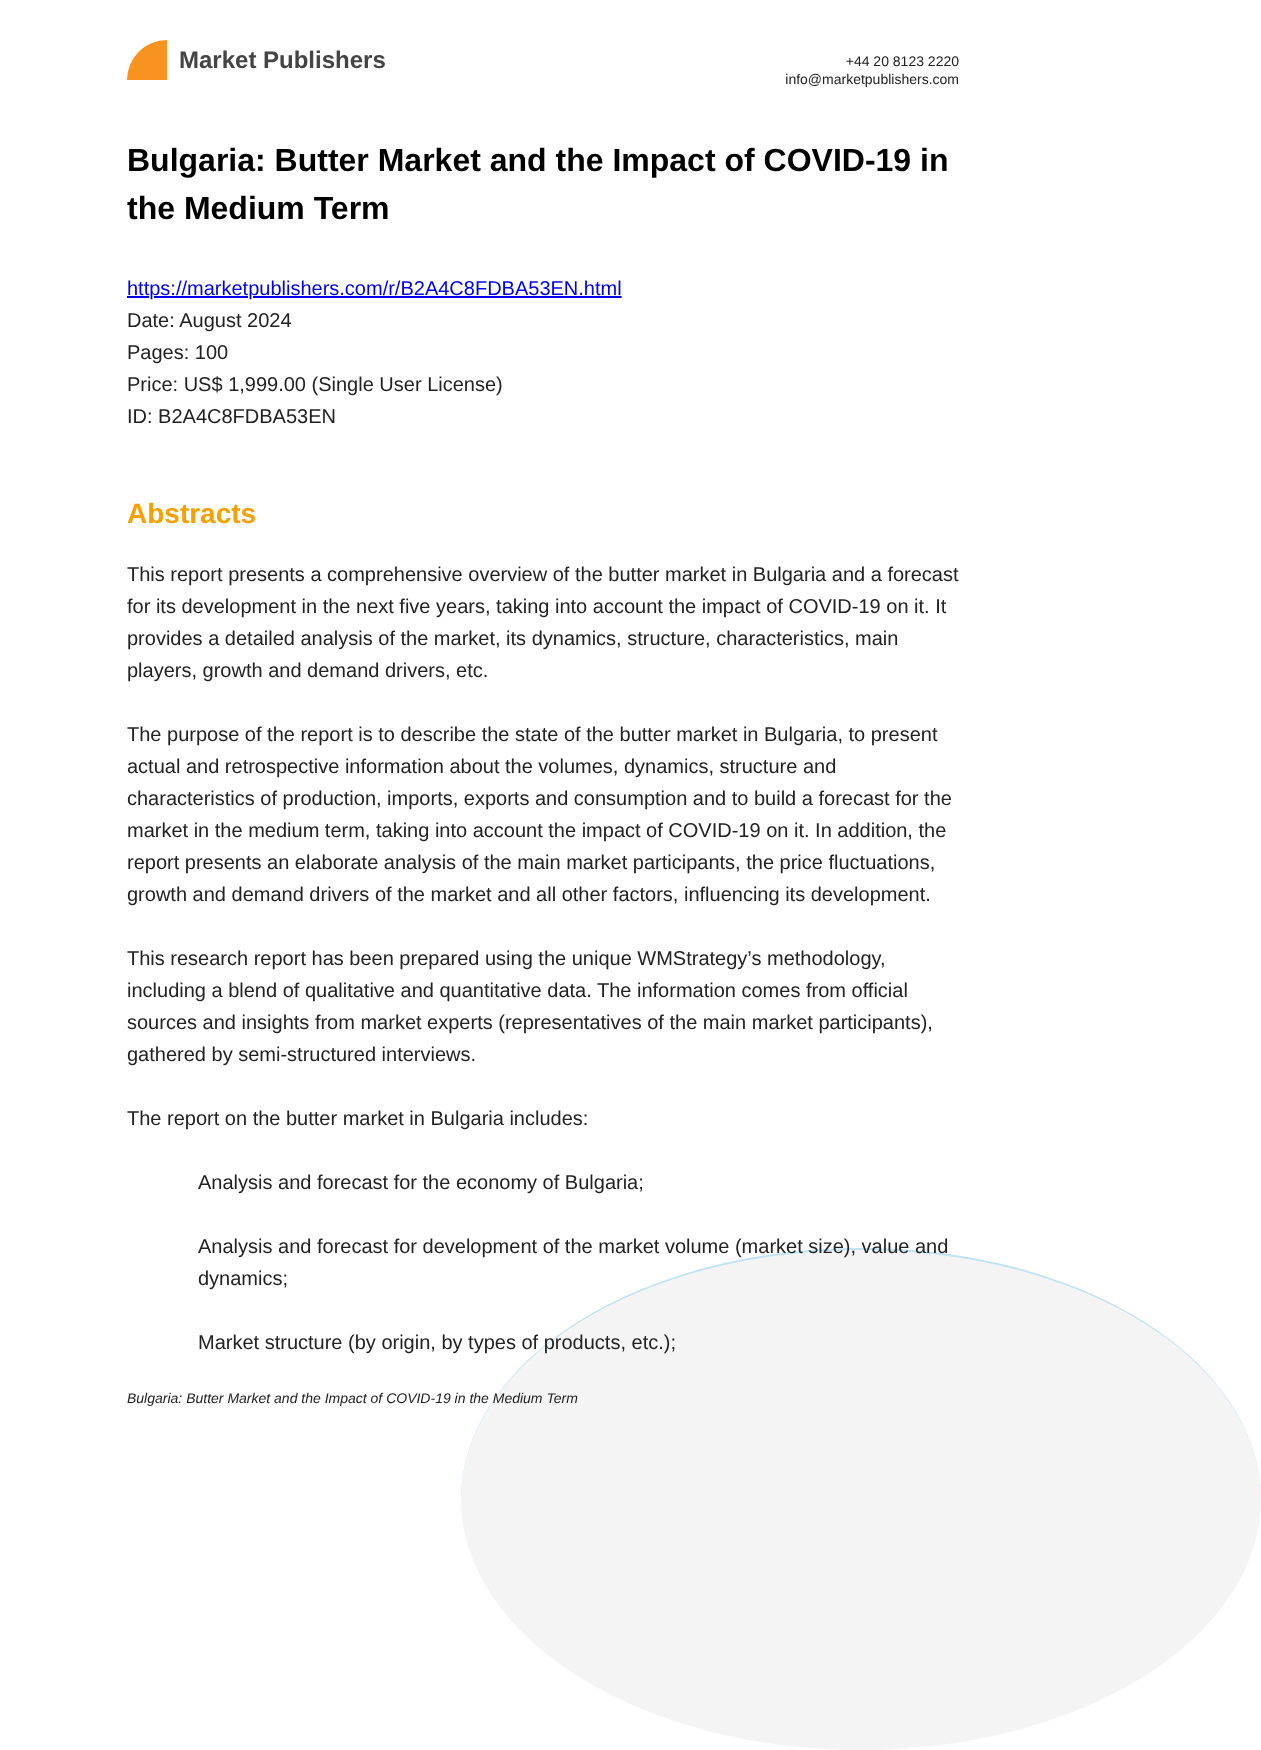Market Publishers
+44 20 8123 2220
info@marketpublishers.com
Bulgaria: Butter Market and the Impact of COVID-19 in the Medium Term
https://marketpublishers.com/r/B2A4C8FDBA53EN.html
Date: August 2024
Pages: 100
Price: US$ 1,999.00 (Single User License)
ID: B2A4C8FDBA53EN
Abstracts
This report presents a comprehensive overview of the butter market in Bulgaria and a forecast for its development in the next five years, taking into account the impact of COVID-19 on it. It provides a detailed analysis of the market, its dynamics, structure, characteristics, main players, growth and demand drivers, etc.
The purpose of the report is to describe the state of the butter market in Bulgaria, to present actual and retrospective information about the volumes, dynamics, structure and characteristics of production, imports, exports and consumption and to build a forecast for the market in the medium term, taking into account the impact of COVID-19 on it. In addition, the report presents an elaborate analysis of the main market participants, the price fluctuations, growth and demand drivers of the market and all other factors, influencing its development.
This research report has been prepared using the unique WMStrategy’s methodology, including a blend of qualitative and quantitative data. The information comes from official sources and insights from market experts (representatives of the main market participants), gathered by semi-structured interviews.
The report on the butter market in Bulgaria includes:
Analysis and forecast for the economy of Bulgaria;
Analysis and forecast for development of the market volume (market size), value and dynamics;
Market structure (by origin, by types of products, etc.);
Bulgaria: Butter Market and the Impact of COVID-19 in the Medium Term